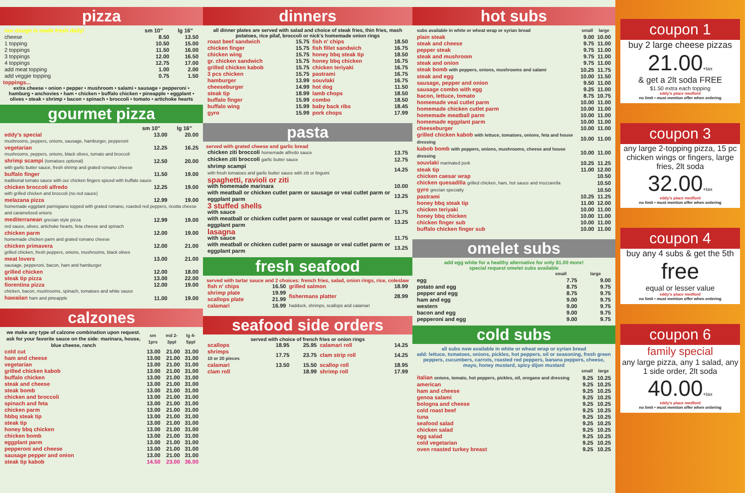pizza
| our dough is made fresh daily! | sm 10" | lg 16" |
| --- | --- | --- |
| cheese | 8.50 | 13.50 |
| 1 topping | 10.50 | 15.00 |
| 2 toppings | 11.50 | 16.00 |
| 3 toppings | 12.00 | 16.50 |
| 4 toppings | 12.75 | 17.00 |
| add meat topping | 1.00 | 2.00 |
| add veggie topping | 0.75 | 1.50 |
toppings...
extra cheese • onion • pepper • mushroom • salami • sausage • pepperoni • hamburg • anchovies • ham • chicken • buffalo chicken • pineapple • eggplant • olives • steak • shrimp • bacon • spinach • broccoli • tomato • artichoke hearts
gourmet pizza
| | sm 10" | lg 16" |
| --- | --- | --- |
| eddy's special | 13.00 | 20.00 |
| mushrooms, peppers, onions, sausage, hamburger, pepperoni | | |
| vegetarian | 12.25 | 16.25 |
| mushrooms, peppers, onions, black olives, tomato and broccoli | | |
| shrimp scampi (tomatoes optional) | 12.50 | 20.00 |
| with garlic butter sauce, fresh shrimp and grated romano cheese | | |
| buffalo finger | 11.50 | 19.00 |
| traditional tomato sauce with our chicken fingers spiced with buffalo sauce | | |
| chicken broccoli alfredo | 12.25 | 19.00 |
| with grilled chicken and broccoli (no red sauce) | | |
| melazana pizza | 12.99 | 19.00 |
| homemade eggplant parmigiano topped with grated romano, roasted red peppers, ricotta cheese and caramelized onions | | |
| mediterranean grecian style pizza | 12.99 | 19.00 |
| red sauce, olives, artichoke hearts, feta cheese and spinach | | |
| chicken parm | 12.00 | 19.00 |
| homemade chicken parm and grated romano cheese | | |
| chicken primavera | 12.00 | 21.00 |
| grilled chicken, fresh peppers, onions, mushrooms, black olives | | |
| meat lovers | 13.00 | 21.00 |
| sausage, pepperoni, bacon, ham and hamburger | | |
| grilled chicken | 12.00 | 18.00 |
| steak tip pizza | 13.00 | 22.00 |
| fiorentina pizza | 12.00 | 19.00 |
| chicken, bacon, mushrooms, spinach, tomatoes and white sauce | | |
| hawaiian ham and pineapple | 11.00 | 19.00 |
calzones
| we make any type of calzone combination upon request. ask for your favorite sauce on the side: marinara, house, blue cheese, ranch | sm 1prs | md 2-3ppl | lg 4-5ppl |
| --- | --- | --- | --- |
| cold cut | 13.00 | 21.00 | 31.00 |
| ham and cheese | 13.00 | 21.00 | 31.00 |
| vegetarian | 13.00 | 21.00 | 31.00 |
| grilled chicken kabob | 13.00 | 21.00 | 31.00 |
| buffalo chicken | 13.00 | 21.00 | 31.00 |
| steak and cheese | 13.00 | 21.00 | 31.00 |
| steak bomb | 13.00 | 21.00 | 31.00 |
| chicken and broccoli | 13.00 | 21.00 | 31.00 |
| spinach and feta | 13.00 | 21.00 | 31.00 |
| chicken parm | 13.00 | 21.00 | 31.00 |
| hbbq steak tip | 13.00 | 21.00 | 31.00 |
| steak tip | 13.00 | 21.00 | 31.00 |
| honey bbq chicken | 13.00 | 21.00 | 31.00 |
| chicken bomb | 13.00 | 21.00 | 31.00 |
| eggplant parm | 13.00 | 21.00 | 31.00 |
| pepperoni and cheese | 13.00 | 21.00 | 31.00 |
| sausage pepper and onion | 13.00 | 21.00 | 31.00 |
| steak tip kabob | 14.50 | 23.00 | 36.00 |
dinners
all dinner plates are served with salad and choice of steak fries, thin fries, mash potatoes, rice pilaf, broccoli or nick's homemade onion rings
| roast beef sandwich | 15.75 | fish n' chips | 18.50 |
| chicken finger | 15.75 | fish fillet sandwich | 16.75 |
| chicken wing | 15.75 | honey bbq steak tip | 18.50 |
| gr. chicken sandwich | 15.75 | honey bbq chicken | 16.75 |
| grilled chicken kabob | 15.75 | chicken teriyaki | 16.75 |
| 3 pcs chicken | 15.75 | pastrami | 16.75 |
| hamburger | 13.99 | souvlaki | 16.75 |
| cheeseburger | 14.99 | hot dog | 11.50 |
| steak tip | 18.99 | lamb chops | 18.50 |
| buffalo finger | 15.99 | combo | 18.50 |
| buffalo wing | 15.99 | baby back ribs | 18.45 |
| gyro | 15.99 | pork chops | 17.99 |
pasta
served with grated cheese and garlic bread
| chicken ziti broccoli homemade alfredo sauce | 13.75 |
| chicken ziti broccoli garlic butter sauce | 12.75 |
| shrimp scampi with fresh tomatoes and garlic butter sauce with ziti or linguini | 14.25 |
| spaghetti, ravioli or ziti | |
| with homemade marinara | 10.00 |
| with meatball or chicken cutlet parm or sausage or veal cutlet parm or eggplant parm | 13.25 |
| 3 stuffed shells | |
| with sauce | 11.75 |
| with meatball or chicken cutlet parm or sausage or veal cutlet parm or eggplant parm | 13.25 |
| lasagna | |
| with sauce | 11.75 |
| with meatball or chicken cutlet parm or sausage or veal cutlet parm or eggplant parm | 13.25 |
fresh seafood
served with tartar sauce and 2 choices: french fries, salad, onion rings, rice, coleslaw
| fish n' chips | 16.50 | grilled salmon | 18.99 |
| shrimp plate | 19.99 | fishermans platter | 28.99 |
| scallops plate | 21.99 | | |
| calamari | 16.99 | haddock, shrimps, scallops and calamari | |
seafood side orders
served with choice of french fries or onion rings
| scallops | 18.95 | 25.95 | calamari roll | 14.25 |
| shrimps 10 or 20 pieces | 17.75 | 23.75 | clam strip roll | 14.25 |
| calamari | 13.50 | 15.50 | scallop roll | 18.95 |
| clam roll | | 18.99 | shrimp roll | 17.99 |
hot subs
| subs available in white or wheat wrap or syrian bread | small | large |
| --- | --- | --- |
| plain steak | 9.00 | 10.00 |
| steak and cheese | 9.75 | 11.00 |
| pepper steak | 9.75 | 11.00 |
| steak and mushroom | 9.75 | 11.00 |
| steak and onion | 9.75 | 11.00 |
| steak bomb with peppers, onions, mushrooms and salami | 10.25 | 11.75 |
| steak and egg | 10.00 | 11.50 |
| sausage, pepper and onion | 9.50 | 11.00 |
| sausage combo with egg | 9.25 | 11.00 |
| bacon, lettuce, tomato | 8.75 | 10.75 |
| homemade veal cutlet parm | 10.00 | 11.00 |
| homemade chicken cutlet parm | 10.00 | 11.00 |
| homemade meatball parm | 10.00 | 11.00 |
| homemade eggplant parm | 10.00 | 11.00 |
| cheeseburger | 10.00 | 11.00 |
| grilled chicken kabob with lettuce, tomatoes, onions, feta and house dressing | 10.00 | 11.00 |
| kabob bomb with peppers, onions, mushrooms, cheese and house dressing | 10.00 | 11.00 |
| souvlaki marinated pork | 10.25 | 11.25 |
| steak tip | 11.00 | 12.00 |
| chicken caesar wrap | | 10.50 |
| chicken quesadilla grilled chicken, ham, hot sauce and mozzarella | | 10.50 |
| gyro grecian specialty | | 10.50 |
| pastrami | 10.25 | 11.25 |
| honey bbq steak tip | 11.00 | 12.00 |
| chicken teriyaki | 10.00 | 11.00 |
| honey bbq chicken | 10.00 | 11.00 |
| chicken finger sub | 10.00 | 11.00 |
| buffalo chicken finger sub | 10.00 | 11.00 |
omelet subs
add egg white for a healthy alternative for only $1.00 more!
special request omelet subs available
| | small | large |
| --- | --- | --- |
| egg | 7.75 | 9.00 |
| potato and egg | 8.75 | 9.75 |
| pepper and egg | 8.75 | 9.75 |
| ham and egg | 9.00 | 9.75 |
| western | 9.00 | 9.75 |
| bacon and egg | 9.00 | 9.75 |
| pepperoni and egg | 9.00 | 9.75 |
cold subs
all subs now available in white or wheat wrap or syrian bread
add: lettuce, tomatoes, onions, pickles, hot peppers, oil or seasoning, fresh green peppers, cucumbers, carrots, roasted red peppers, banana peppers, cheese, mayo, honey mustard, spicy dijon mustard
| | small | large |
| --- | --- | --- |
| italian onions, tomato, hot peppers, pickles, oil, oregano and dressing | 9.25 | 10.25 |
| american | 9.25 | 10.25 |
| ham and cheese | 9.25 | 10.25 |
| genoa salami | 9.25 | 10.25 |
| bologna and cheese | 9.25 | 10.25 |
| cold roast beef | 9.25 | 10.25 |
| tuna | 9.25 | 10.25 |
| seafood salad | 9.25 | 10.25 |
| chicken salad | 9.25 | 10.25 |
| egg salad | 9.25 | 10.25 |
| cold vegetarian | 9.25 | 10.25 |
| oven roasted turkey breast | 9.25 | 10.25 |
coupon 1
buy 2 large cheese pizzas
21.00+tax
& get a 2lt soda FREE
$1.50 extra each topping
eddy's place medford
no limit • must mention offer when ordering
coupon 3
any large 2-topping pizza, 15 pc chicken wings or fingers, large fries, 2lt soda
32.00+tax
eddy's place medford
no limit • must mention offer when ordering
coupon 4
buy any 4 subs & get the 5th
free
equal or lesser value
eddy's place medford
no limit • must mention offer when ordering
coupon 6
family special
any large pizza, any 1 salad, any 1 side order, 2lt soda
40.00+tax
eddy's place medford
no limit • must mention offer when ordering